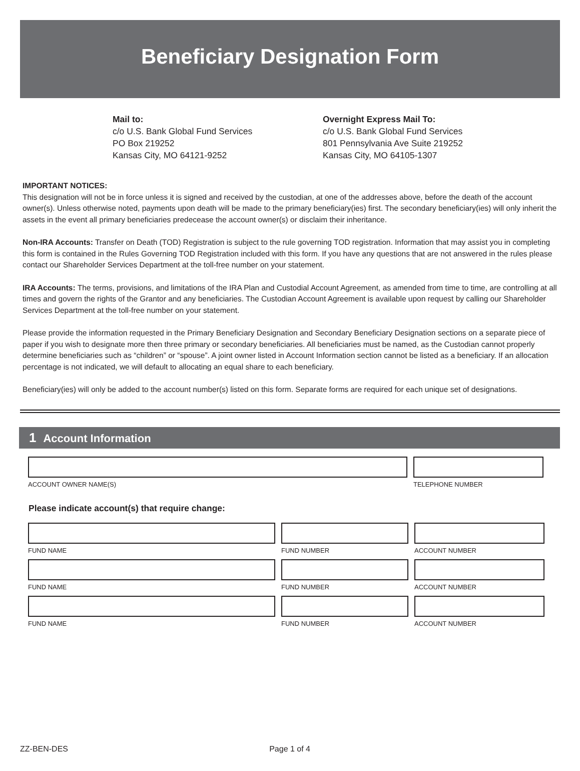Beneficiary Designation Form
Mail to:
c/o U.S. Bank Global Fund Services
PO Box 219252
Kansas City, MO 64121-9252
Overnight Express Mail To:
c/o U.S. Bank Global Fund Services
801 Pennsylvania Ave Suite 219252
Kansas City, MO 64105-1307
IMPORTANT NOTICES:
This designation will not be in force unless it is signed and received by the custodian, at one of the addresses above, before the death of the account owner(s). Unless otherwise noted, payments upon death will be made to the primary beneficiary(ies) first. The secondary beneficiary(ies) will only inherit the assets in the event all primary beneficiaries predecease the account owner(s) or disclaim their inheritance.
Non-IRA Accounts: Transfer on Death (TOD) Registration is subject to the rule governing TOD registration. Information that may assist you in completing this form is contained in the Rules Governing TOD Registration included with this form. If you have any questions that are not answered in the rules please contact our Shareholder Services Department at the toll-free number on your statement.
IRA Accounts: The terms, provisions, and limitations of the IRA Plan and Custodial Account Agreement, as amended from time to time, are controlling at all times and govern the rights of the Grantor and any beneficiaries. The Custodian Account Agreement is available upon request by calling our Shareholder Services Department at the toll-free number on your statement.
Please provide the information requested in the Primary Beneficiary Designation and Secondary Beneficiary Designation sections on a separate piece of paper if you wish to designate more then three primary or secondary beneficiaries. All beneficiaries must be named, as the Custodian cannot properly determine beneficiaries such as “children” or “spouse”. A joint owner listed in Account Information section cannot be listed as a beneficiary. If an allocation percentage is not indicated, we will default to allocating an equal share to each beneficiary.
Beneficiary(ies) will only be added to the account number(s) listed on this form. Separate forms are required for each unique set of designations.
1 Account Information
ACCOUNT OWNER NAME(S) TELEPHONE NUMBER
Please indicate account(s) that require change:
FUND NAME FUND NUMBER ACCOUNT NUMBER
FUND NAME FUND NUMBER ACCOUNT NUMBER
FUND NAME FUND NUMBER ACCOUNT NUMBER
ZZ-BEN-DES Page 1 of 4